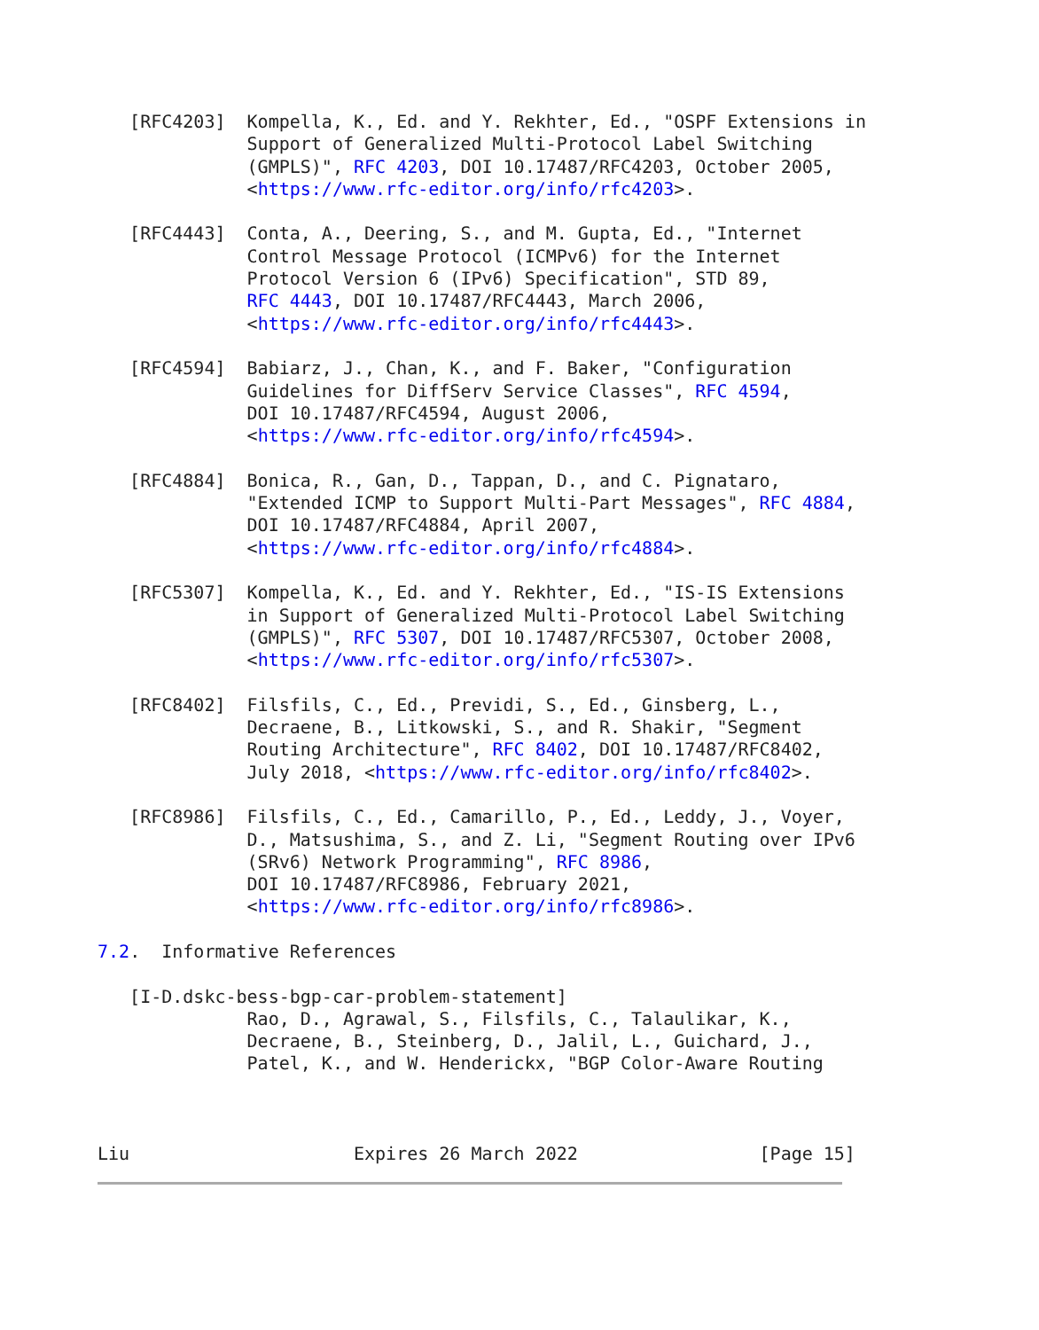[RFC4203]  Kompella, K., Ed. and Y. Rekhter, Ed., "OSPF Extensions in
              Support of Generalized Multi-Protocol Label Switching
              (GMPLS)", RFC 4203, DOI 10.17487/RFC4203, October 2005,
              <https://www.rfc-editor.org/info/rfc4203>.

   [RFC4443]  Conta, A., Deering, S., and M. Gupta, Ed., "Internet
              Control Message Protocol (ICMPv6) for the Internet
              Protocol Version 6 (IPv6) Specification", STD 89,
              RFC 4443, DOI 10.17487/RFC4443, March 2006,
              <https://www.rfc-editor.org/info/rfc4443>.

   [RFC4594]  Babiarz, J., Chan, K., and F. Baker, "Configuration
              Guidelines for DiffServ Service Classes", RFC 4594,
              DOI 10.17487/RFC4594, August 2006,
              <https://www.rfc-editor.org/info/rfc4594>.

   [RFC4884]  Bonica, R., Gan, D., Tappan, D., and C. Pignataro,
              "Extended ICMP to Support Multi-Part Messages", RFC 4884,
              DOI 10.17487/RFC4884, April 2007,
              <https://www.rfc-editor.org/info/rfc4884>.

   [RFC5307]  Kompella, K., Ed. and Y. Rekhter, Ed., "IS-IS Extensions
              in Support of Generalized Multi-Protocol Label Switching
              (GMPLS)", RFC 5307, DOI 10.17487/RFC5307, October 2008,
              <https://www.rfc-editor.org/info/rfc5307>.

   [RFC8402]  Filsfils, C., Ed., Previdi, S., Ed., Ginsberg, L.,
              Decraene, B., Litkowski, S., and R. Shakir, "Segment
              Routing Architecture", RFC 8402, DOI 10.17487/RFC8402,
              July 2018, <https://www.rfc-editor.org/info/rfc8402>.

   [RFC8986]  Filsfils, C., Ed., Camarillo, P., Ed., Leddy, J., Voyer,
              D., Matsushima, S., and Z. Li, "Segment Routing over IPv6
              (SRv6) Network Programming", RFC 8986,
              DOI 10.17487/RFC8986, February 2021,
              <https://www.rfc-editor.org/info/rfc8986>.

7.2.  Informative References

   [I-D.dskc-bess-bgp-car-problem-statement]
              Rao, D., Agrawal, S., Filsfils, C., Talaulikar, K.,
              Decraene, B., Steinberg, D., Jalil, L., Guichard, J.,
              Patel, K., and W. Henderickx, "BGP Color-Aware Routing



Liu                     Expires 26 March 2022                 [Page 15]